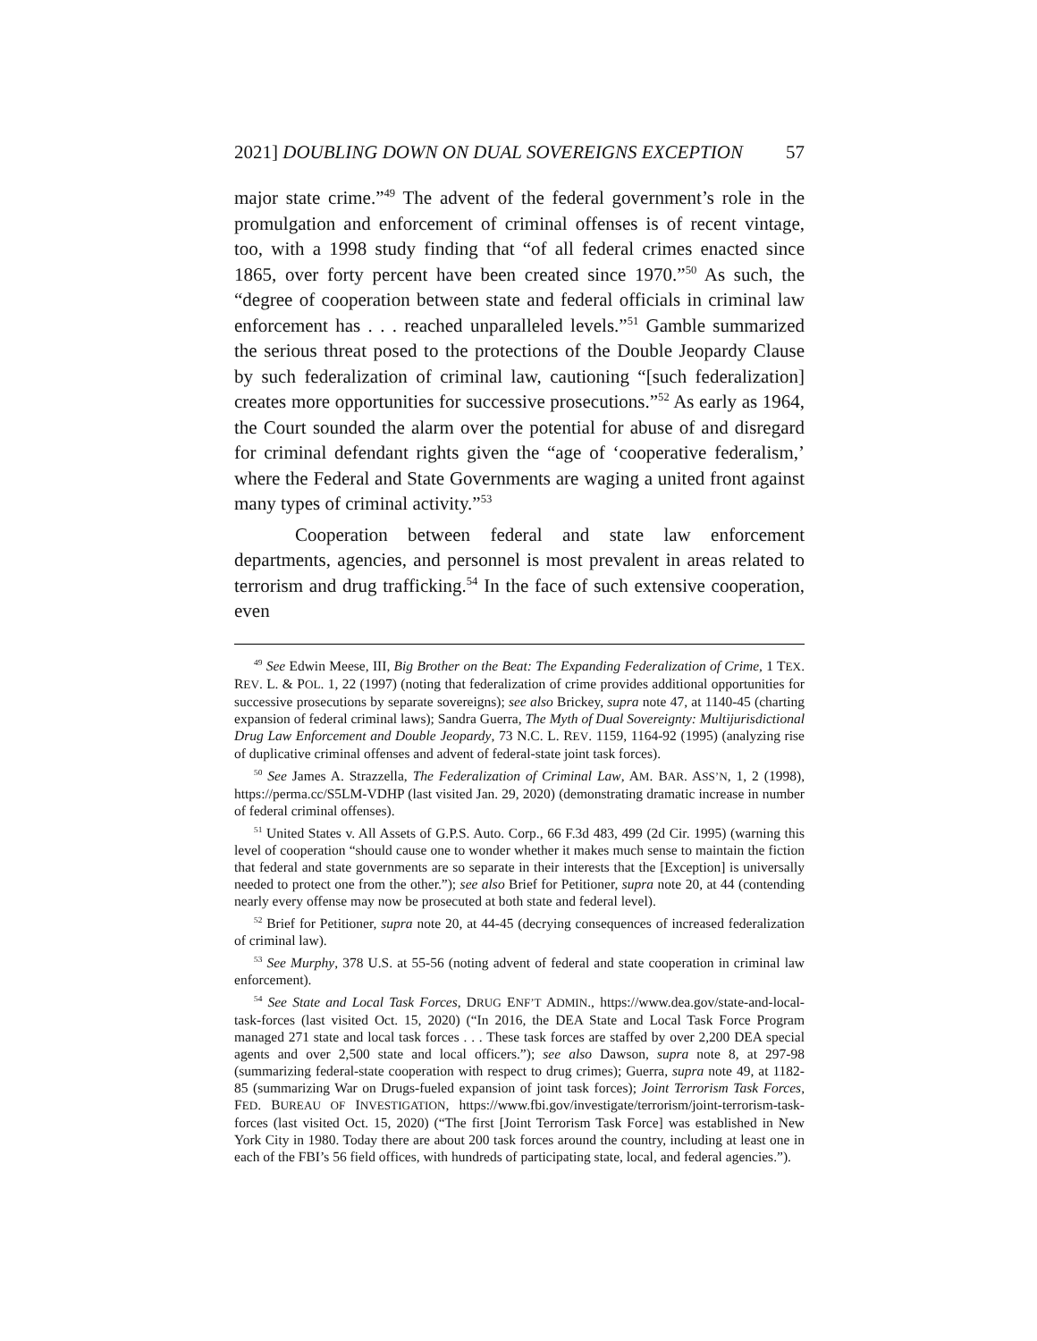2021] DOUBLING DOWN ON DUAL SOVEREIGNS EXCEPTION 57
major state crime.”<sup>49</sup> The advent of the federal government’s role in the promulgation and enforcement of criminal offenses is of recent vintage, too, with a 1998 study finding that “of all federal crimes enacted since 1865, over forty percent have been created since 1970.”<sup>50</sup> As such, the “degree of cooperation between state and federal officials in criminal law enforcement has . . . reached unparalleled levels.”<sup>51</sup> Gamble summarized the serious threat posed to the protections of the Double Jeopardy Clause by such federalization of criminal law, cautioning “[such federalization] creates more opportunities for successive prosecutions.”<sup>52</sup> As early as 1964, the Court sounded the alarm over the potential for abuse of and disregard for criminal defendant rights given the “age of ‘cooperative federalism,’ where the Federal and State Governments are waging a united front against many types of criminal activity.”<sup>53</sup>
Cooperation between federal and state law enforcement departments, agencies, and personnel is most prevalent in areas related to terrorism and drug trafficking.<sup>54</sup> In the face of such extensive cooperation, even
<sup>49</sup> See Edwin Meese, III, Big Brother on the Beat: The Expanding Federalization of Crime, 1 TEX. REV. L. & POL. 1, 22 (1997) (noting that federalization of crime provides additional opportunities for successive prosecutions by separate sovereigns); see also Brickey, supra note 47, at 1140-45 (charting expansion of federal criminal laws); Sandra Guerra, The Myth of Dual Sovereignty: Multijurisdictional Drug Law Enforcement and Double Jeopardy, 73 N.C. L. REV. 1159, 1164-92 (1995) (analyzing rise of duplicative criminal offenses and advent of federal-state joint task forces).
<sup>50</sup> See James A. Strazzella, The Federalization of Criminal Law, AM. BAR. ASS’N, 1, 2 (1998), https://perma.cc/S5LM-VDHP (last visited Jan. 29, 2020) (demonstrating dramatic increase in number of federal criminal offenses).
<sup>51</sup> United States v. All Assets of G.P.S. Auto. Corp., 66 F.3d 483, 499 (2d Cir. 1995) (warning this level of cooperation “should cause one to wonder whether it makes much sense to maintain the fiction that federal and state governments are so separate in their interests that the [Exception] is universally needed to protect one from the other.”); see also Brief for Petitioner, supra note 20, at 44 (contending nearly every offense may now be prosecuted at both state and federal level).
<sup>52</sup> Brief for Petitioner, supra note 20, at 44-45 (decrying consequences of increased federalization of criminal law).
<sup>53</sup> See Murphy, 378 U.S. at 55-56 (noting advent of federal and state cooperation in criminal law enforcement).
<sup>54</sup> See State and Local Task Forces, DRUG ENF’T ADMIN., https://www.dea.gov/state-and-local-task-forces (last visited Oct. 15, 2020) (“In 2016, the DEA State and Local Task Force Program managed 271 state and local task forces . . . These task forces are staffed by over 2,200 DEA special agents and over 2,500 state and local officers.”); see also Dawson, supra note 8, at 297-98 (summarizing federal-state cooperation with respect to drug crimes); Guerra, supra note 49, at 1182-85 (summarizing War on Drugs-fueled expansion of joint task forces); Joint Terrorism Task Forces, FED. BUREAU OF INVESTIGATION, https://www.fbi.gov/investigate/terrorism/joint-terrorism-task-forces (last visited Oct. 15, 2020) (“The first [Joint Terrorism Task Force] was established in New York City in 1980. Today there are about 200 task forces around the country, including at least one in each of the FBI’s 56 field offices, with hundreds of participating state, local, and federal agencies.”).